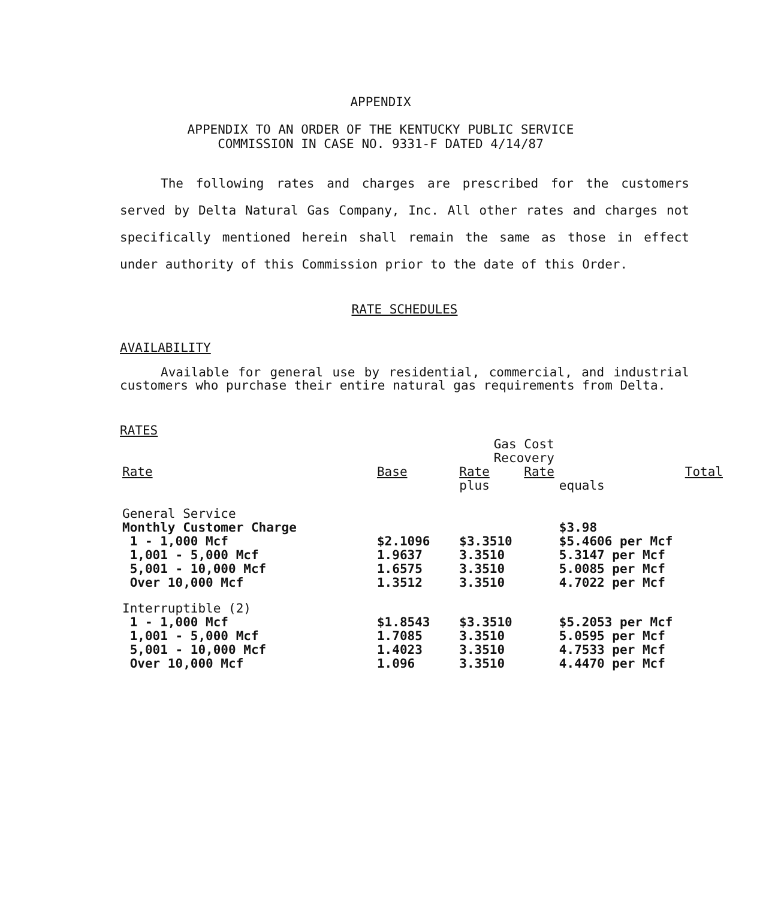APPENDIX
APPENDIX TO AN ORDER OF THE KENTUCKY PUBLIC SERVICE
COMMISSION IN CASE NO. 9331-F DATED 4/14/87
The following rates and charges are prescribed for the customers served by Delta Natural Gas Company, Inc. All other rates and charges not specifically mentioned herein shall remain the same as those in effect under authority of this Commission prior to the date of this Order.
RATE SCHEDULES
AVAILABILITY
Available for general use by residential, commercial, and industrial customers who purchase their entire natural gas requirements from Delta.
RATES
| | | Gas Cost Recovery | | |
| --- | --- | --- | --- | --- |
| Rate | Base | Rate | Rate | Total |
| | | plus | | equals |
| General Service | | | | |
| Monthly Customer Charge | | | | $3.98 |
| 1 - 1,000 Mcf | $2.1096 | $3.3510 | | $5.4606 per Mcf |
| 1,001 - 5,000 Mcf | 1.9637 | 3.3510 | | 5.3147 per Mcf |
| 5,001 - 10,000 Mcf | 1.6575 | 3.3510 | | 5.0085 per Mcf |
| Over 10,000 Mcf | 1.3512 | 3.3510 | | 4.7022 per Mcf |
| Interruptible (2) | | | | |
| 1 - 1,000 Mcf | $1.8543 | $3.3510 | | $5.2053 per Mcf |
| 1,001 - 5,000 Mcf | 1.7085 | 3.3510 | | 5.0595 per Mcf |
| 5,001 - 10,000 Mcf | 1.4023 | 3.3510 | | 4.7533 per Mcf |
| Over 10,000 Mcf | 1.096 | 3.3510 | | 4.4470 per Mcf |